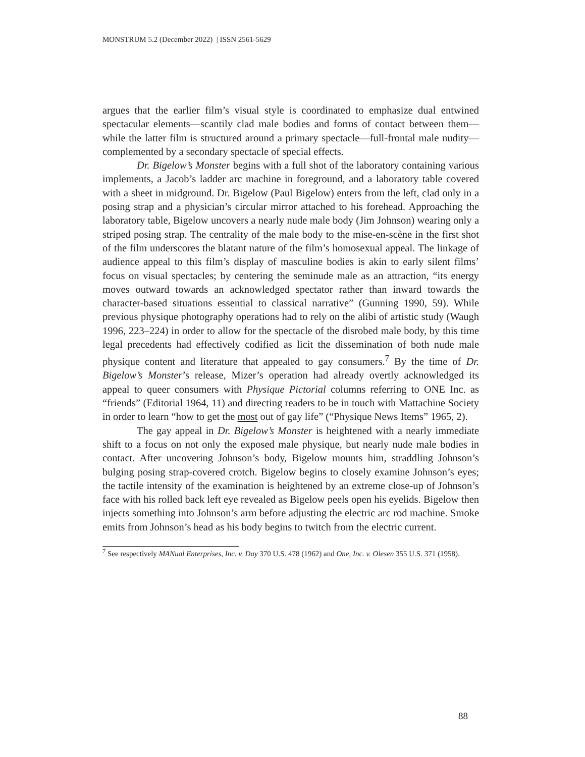MONSTRUM 5.2 (December 2022) | ISSN 2561-5629
argues that the earlier film’s visual style is coordinated to emphasize dual entwined spectacular elements—scantily clad male bodies and forms of contact between them—while the latter film is structured around a primary spectacle—full-frontal male nudity—complemented by a secondary spectacle of special effects.
Dr. Bigelow’s Monster begins with a full shot of the laboratory containing various implements, a Jacob’s ladder arc machine in foreground, and a laboratory table covered with a sheet in midground. Dr. Bigelow (Paul Bigelow) enters from the left, clad only in a posing strap and a physician’s circular mirror attached to his forehead. Approaching the laboratory table, Bigelow uncovers a nearly nude male body (Jim Johnson) wearing only a striped posing strap. The centrality of the male body to the mise-en-scène in the first shot of the film underscores the blatant nature of the film’s homosexual appeal. The linkage of audience appeal to this film’s display of masculine bodies is akin to early silent films’ focus on visual spectacles; by centering the seminude male as an attraction, “its energy moves outward towards an acknowledged spectator rather than inward towards the character-based situations essential to classical narrative” (Gunning 1990, 59). While previous physique photography operations had to rely on the alibi of artistic study (Waugh 1996, 223–224) in order to allow for the spectacle of the disrobed male body, by this time legal precedents had effectively codified as licit the dissemination of both nude male physique content and literature that appealed to gay consumers.<sup>7</sup> By the time of Dr. Bigelow’s Monster’s release, Mizer’s operation had already overtly acknowledged its appeal to queer consumers with Physique Pictorial columns referring to ONE Inc. as “friends” (Editorial 1964, 11) and directing readers to be in touch with Mattachine Society in order to learn “how to get the most out of gay life” (“Physique News Items” 1965, 2).
The gay appeal in Dr. Bigelow’s Monster is heightened with a nearly immediate shift to a focus on not only the exposed male physique, but nearly nude male bodies in contact. After uncovering Johnson’s body, Bigelow mounts him, straddling Johnson’s bulging posing strap-covered crotch. Bigelow begins to closely examine Johnson’s eyes; the tactile intensity of the examination is heightened by an extreme close-up of Johnson’s face with his rolled back left eye revealed as Bigelow peels open his eyelids. Bigelow then injects something into Johnson’s arm before adjusting the electric arc rod machine. Smoke emits from Johnson’s head as his body begins to twitch from the electric current.
<sup>7</sup> See respectively MANual Enterprises, Inc. v. Day 370 U.S. 478 (1962) and One, Inc. v. Olesen 355 U.S. 371 (1958).
88